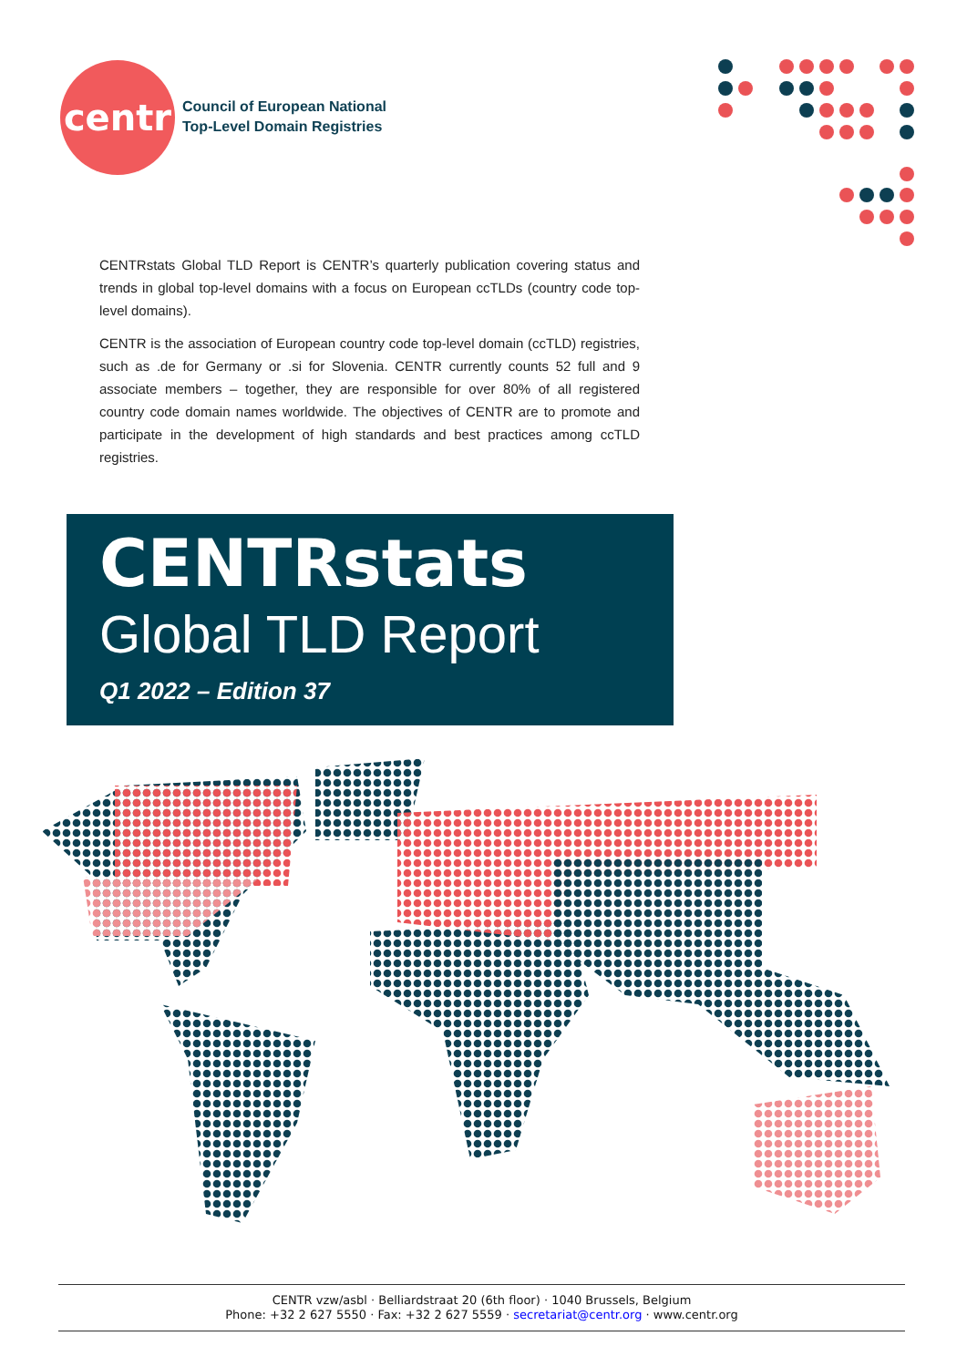centr
Council of European National
Top-Level Domain Registries
CENTRstats Global TLD Report is CENTR’s quarterly publication covering status and trends in global top-level domains with a focus on European ccTLDs (country code top-level domains).
CENTR is the association of European country code top-level domain (ccTLD) registries, such as .de for Germany or .si for Slovenia. CENTR currently counts 52 full and 9 associate members – together, they are responsible for over 80% of all registered country code domain names worldwide. The objectives of CENTR are to promote and participate in the development of high standards and best practices among ccTLD registries.
CENTRstats
Global TLD Report
Q1 2022 – Edition 37
CENTR vzw/asbl · Belliardstraat 20 (6th floor) · 1040 Brussels, Belgium
Phone: +32 2 627 5550 · Fax: +32 2 627 5559 · secretariat@centr.org · www.centr.org